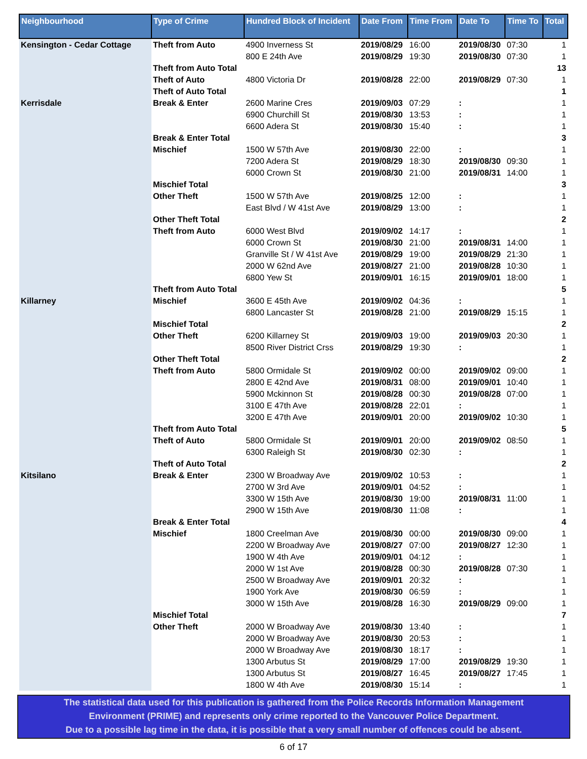| Neighbourhood | Type of Crime | Hundred Block of Incident | Date From | Time From | Date To | Time To | Total |
| --- | --- | --- | --- | --- | --- | --- | --- |
| Kensington - Cedar Cottage | Theft from Auto | 4900 Inverness St | 2019/08/29 | 16:00 | 2019/08/30 | 07:30 | 1 |
| | | 800 E 24th Ave | 2019/08/29 | 19:30 | 2019/08/30 | 07:30 | 1 |
| | Theft from Auto Total | | | | | | 13 |
| | Theft of Auto | 4800 Victoria Dr | 2019/08/28 | 22:00 | 2019/08/29 | 07:30 | 1 |
| | Theft of Auto Total | | | | | | 1 |
| Kerrisdale | Break & Enter | 2600 Marine Cres | 2019/09/03 | 07:29 | : | | 1 |
| | | 6900 Churchill St | 2019/08/30 | 13:53 | : | | 1 |
| | | 6600 Adera St | 2019/08/30 | 15:40 | : | | 1 |
| | Break & Enter Total | | | | | | 3 |
| | Mischief | 1500 W 57th Ave | 2019/08/30 | 22:00 | : | | 1 |
| | | 7200 Adera St | 2019/08/29 | 18:30 | 2019/08/30 | 09:30 | 1 |
| | | 6000 Crown St | 2019/08/30 | 21:00 | 2019/08/31 | 14:00 | 1 |
| | Mischief Total | | | | | | 3 |
| | Other Theft | 1500 W 57th Ave | 2019/08/25 | 12:00 | : | | 1 |
| | | East Blvd / W 41st Ave | 2019/08/29 | 13:00 | : | | 1 |
| | Other Theft Total | | | | | | 2 |
| | Theft from Auto | 6000 West Blvd | 2019/09/02 | 14:17 | : | | 1 |
| | | 6000 Crown St | 2019/08/30 | 21:00 | 2019/08/31 | 14:00 | 1 |
| | | Granville St / W 41st Ave | 2019/08/29 | 19:00 | 2019/08/29 | 21:30 | 1 |
| | | 2000 W 62nd Ave | 2019/08/27 | 21:00 | 2019/08/28 | 10:30 | 1 |
| | | 6800 Yew St | 2019/09/01 | 16:15 | 2019/09/01 | 18:00 | 1 |
| | Theft from Auto Total | | | | | | 5 |
| Killarney | Mischief | 3600 E 45th Ave | 2019/09/02 | 04:36 | : | | 1 |
| | | 6800 Lancaster St | 2019/08/28 | 21:00 | 2019/08/29 | 15:15 | 1 |
| | Mischief Total | | | | | | 2 |
| | Other Theft | 6200 Killarney St | 2019/09/03 | 19:00 | 2019/09/03 | 20:30 | 1 |
| | | 8500 River District Crss | 2019/08/29 | 19:30 | : | | 1 |
| | Other Theft Total | | | | | | 2 |
| | Theft from Auto | 5800 Ormidale St | 2019/09/02 | 00:00 | 2019/09/02 | 09:00 | 1 |
| | | 2800 E 42nd Ave | 2019/08/31 | 08:00 | 2019/09/01 | 10:40 | 1 |
| | | 5900 Mckinnon St | 2019/08/28 | 00:30 | 2019/08/28 | 07:00 | 1 |
| | | 3100 E 47th Ave | 2019/08/28 | 22:01 | : | | 1 |
| | | 3200 E 47th Ave | 2019/09/01 | 20:00 | 2019/09/02 | 10:30 | 1 |
| | Theft from Auto Total | | | | | | 5 |
| | Theft of Auto | 5800 Ormidale St | 2019/09/01 | 20:00 | 2019/09/02 | 08:50 | 1 |
| | | 6300 Raleigh St | 2019/08/30 | 02:30 | : | | 1 |
| | Theft of Auto Total | | | | | | 2 |
| Kitsilano | Break & Enter | 2300 W Broadway Ave | 2019/09/02 | 10:53 | : | | 1 |
| | | 2700 W 3rd Ave | 2019/09/01 | 04:52 | : | | 1 |
| | | 3300 W 15th Ave | 2019/08/30 | 19:00 | 2019/08/31 | 11:00 | 1 |
| | | 2900 W 15th Ave | 2019/08/30 | 11:08 | : | | 1 |
| | Break & Enter Total | | | | | | 4 |
| | Mischief | 1800 Creelman Ave | 2019/08/30 | 00:00 | 2019/08/30 | 09:00 | 1 |
| | | 2200 W Broadway Ave | 2019/08/27 | 07:00 | 2019/08/27 | 12:30 | 1 |
| | | 1900 W 4th Ave | 2019/09/01 | 04:12 | : | | 1 |
| | | 2000 W 1st Ave | 2019/08/28 | 00:30 | 2019/08/28 | 07:30 | 1 |
| | | 2500 W Broadway Ave | 2019/09/01 | 20:32 | : | | 1 |
| | | 1900 York Ave | 2019/08/30 | 06:59 | : | | 1 |
| | | 3000 W 15th Ave | 2019/08/28 | 16:30 | 2019/08/29 | 09:00 | 1 |
| | Mischief Total | | | | | | 7 |
| | Other Theft | 2000 W Broadway Ave | 2019/08/30 | 13:40 | : | | 1 |
| | | 2000 W Broadway Ave | 2019/08/30 | 20:53 | : | | 1 |
| | | 2000 W Broadway Ave | 2019/08/30 | 18:17 | : | | 1 |
| | | 1300 Arbutus St | 2019/08/29 | 17:00 | 2019/08/29 | 19:30 | 1 |
| | | 1300 Arbutus St | 2019/08/27 | 16:45 | 2019/08/27 | 17:45 | 1 |
| | | 1800 W 4th Ave | 2019/08/30 | 15:14 | : | | 1 |
The statistical data used for this publication is gathered from the Police Records Information Management
Environment (PRIME) and represents only crime reported to the Vancouver Police Department.
Due to a possible lag time in the data, it is possible that a very small number of offences could be absent.
6 of 17